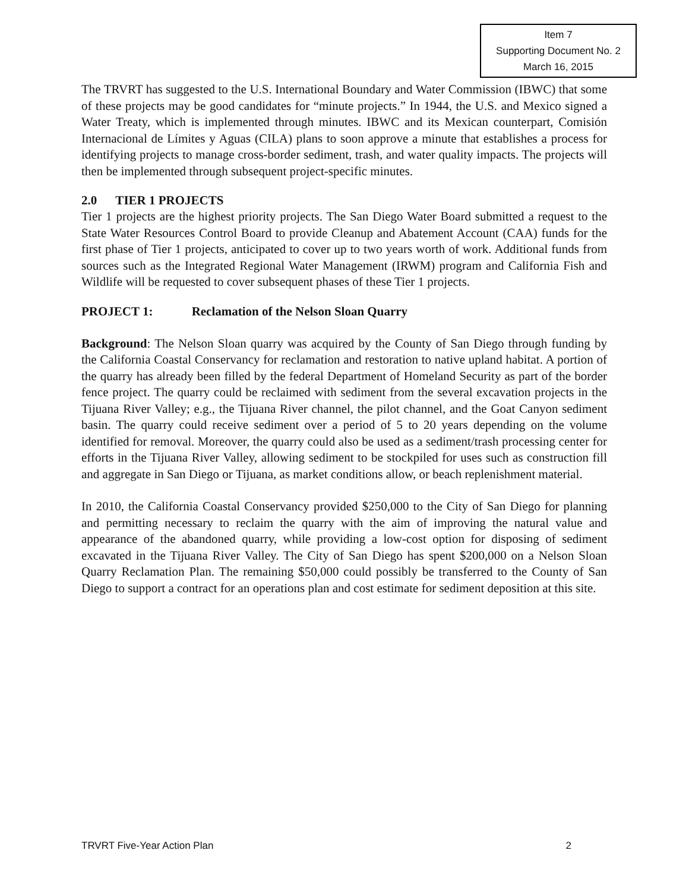Item 7
Supporting Document No. 2
March 16, 2015
The TRVRT has suggested to the U.S. International Boundary and Water Commission (IBWC) that some of these projects may be good candidates for “minute projects.” In 1944, the U.S. and Mexico signed a Water Treaty, which is implemented through minutes. IBWC and its Mexican counterpart, Comisión Internacional de Límites y Aguas (CILA) plans to soon approve a minute that establishes a process for identifying projects to manage cross-border sediment, trash, and water quality impacts. The projects will then be implemented through subsequent project-specific minutes.
2.0 TIER 1 PROJECTS
Tier 1 projects are the highest priority projects. The San Diego Water Board submitted a request to the State Water Resources Control Board to provide Cleanup and Abatement Account (CAA) funds for the first phase of Tier 1 projects, anticipated to cover up to two years worth of work. Additional funds from sources such as the Integrated Regional Water Management (IRWM) program and California Fish and Wildlife will be requested to cover subsequent phases of these Tier 1 projects.
PROJECT 1: Reclamation of the Nelson Sloan Quarry
Background: The Nelson Sloan quarry was acquired by the County of San Diego through funding by the California Coastal Conservancy for reclamation and restoration to native upland habitat. A portion of the quarry has already been filled by the federal Department of Homeland Security as part of the border fence project. The quarry could be reclaimed with sediment from the several excavation projects in the Tijuana River Valley; e.g., the Tijuana River channel, the pilot channel, and the Goat Canyon sediment basin. The quarry could receive sediment over a period of 5 to 20 years depending on the volume identified for removal. Moreover, the quarry could also be used as a sediment/trash processing center for efforts in the Tijuana River Valley, allowing sediment to be stockpiled for uses such as construction fill and aggregate in San Diego or Tijuana, as market conditions allow, or beach replenishment material.
In 2010, the California Coastal Conservancy provided $250,000 to the City of San Diego for planning and permitting necessary to reclaim the quarry with the aim of improving the natural value and appearance of the abandoned quarry, while providing a low-cost option for disposing of sediment excavated in the Tijuana River Valley. The City of San Diego has spent $200,000 on a Nelson Sloan Quarry Reclamation Plan. The remaining $50,000 could possibly be transferred to the County of San Diego to support a contract for an operations plan and cost estimate for sediment deposition at this site.
TRVRT Five-Year Action Plan 2